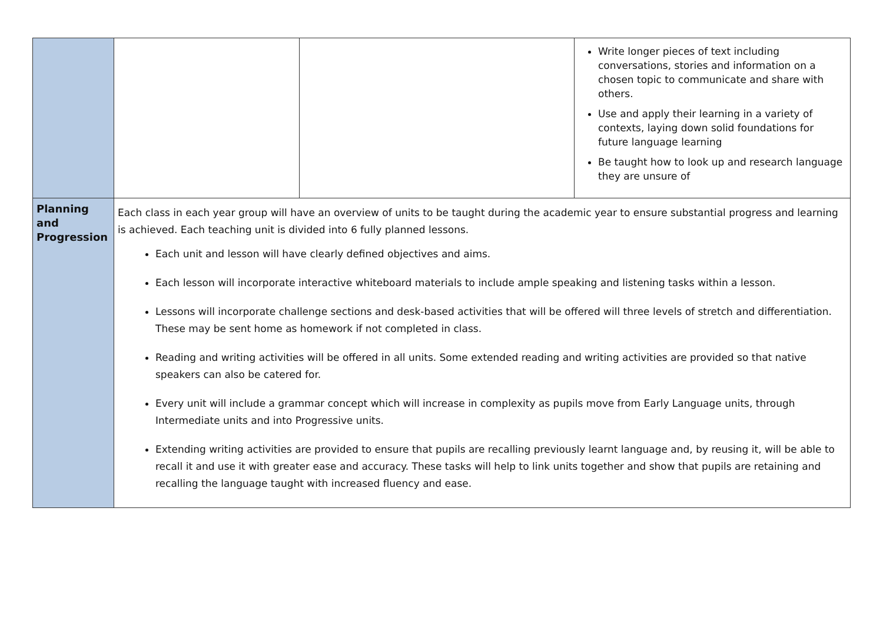| | | | Write longer pieces of text including conversations, stories and information on a chosen topic to communicate and share with others. Use and apply their learning in a variety of contexts, laying down solid foundations for future language learning Be taught how to look up and research language they are unsure of |
| Planning and Progression | Each class in each year group will have an overview of units to be taught during the academic year to ensure substantial progress and learning is achieved. Each teaching unit is divided into 6 fully planned lessons. Each unit and lesson will have clearly defined objectives and aims. Each lesson will incorporate interactive whiteboard materials to include ample speaking and listening tasks within a lesson. Lessons will incorporate challenge sections and desk-based activities that will be offered will three levels of stretch and differentiation. These may be sent home as homework if not completed in class. Reading and writing activities will be offered in all units. Some extended reading and writing activities are provided so that native speakers can also be catered for. Every unit will include a grammar concept which will increase in complexity as pupils move from Early Language units, through Intermediate units and into Progressive units. Extending writing activities are provided to ensure that pupils are recalling previously learnt language and, by reusing it, will be able to recall it and use it with greater ease and accuracy. These tasks will help to link units together and show that pupils are retaining and recalling the language taught with increased fluency and ease. | | |